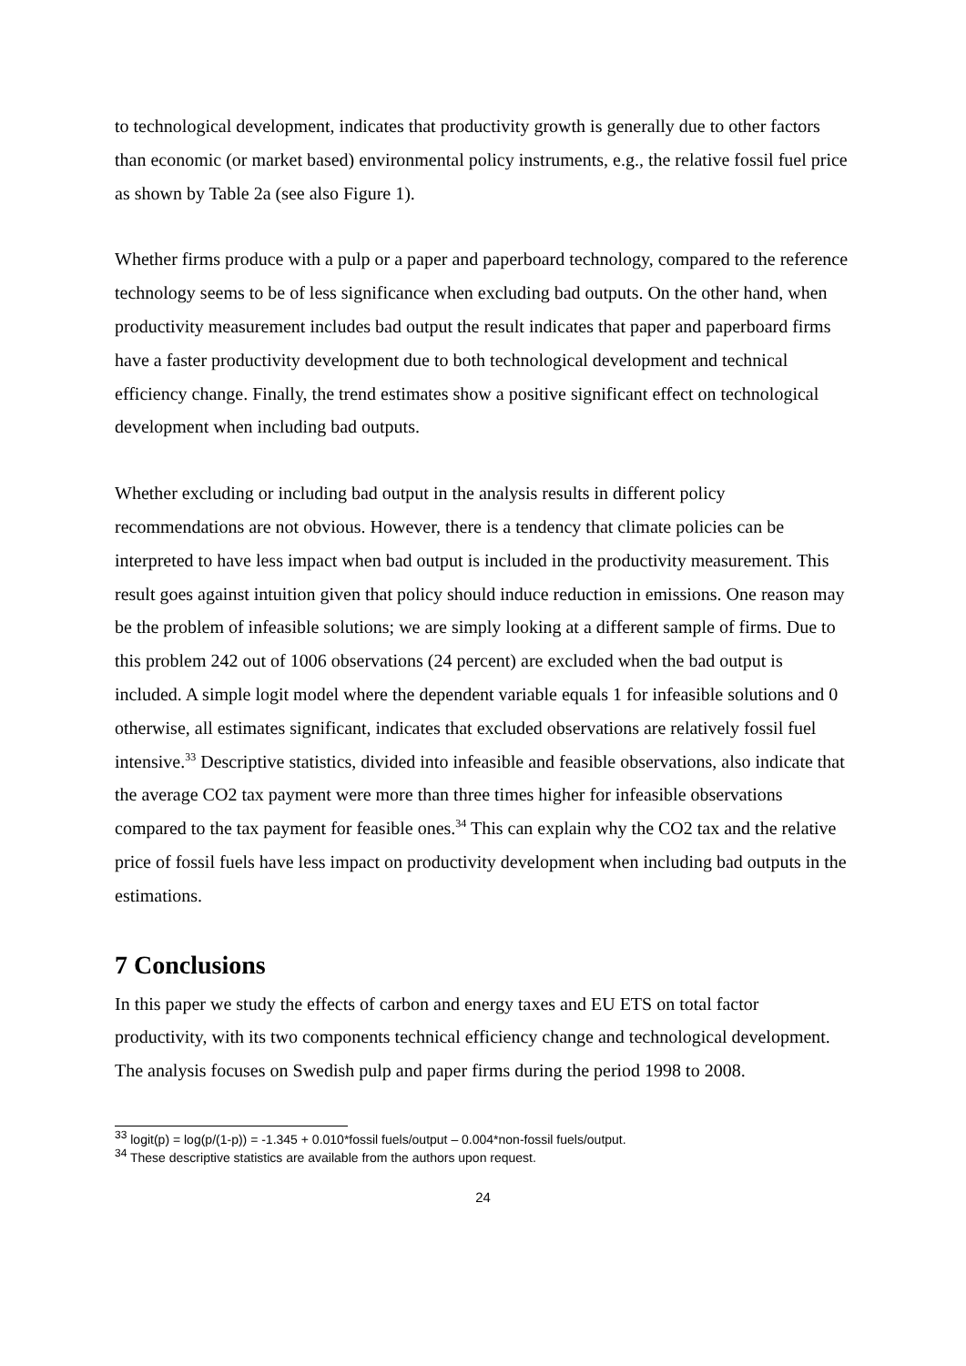to technological development, indicates that productivity growth is generally due to other factors than economic (or market based) environmental policy instruments, e.g., the relative fossil fuel price as shown by Table 2a (see also Figure 1).
Whether firms produce with a pulp or a paper and paperboard technology, compared to the reference technology seems to be of less significance when excluding bad outputs. On the other hand, when productivity measurement includes bad output the result indicates that paper and paperboard firms have a faster productivity development due to both technological development and technical efficiency change. Finally, the trend estimates show a positive significant effect on technological development when including bad outputs.
Whether excluding or including bad output in the analysis results in different policy recommendations are not obvious. However, there is a tendency that climate policies can be interpreted to have less impact when bad output is included in the productivity measurement. This result goes against intuition given that policy should induce reduction in emissions. One reason may be the problem of infeasible solutions; we are simply looking at a different sample of firms. Due to this problem 242 out of 1006 observations (24 percent) are excluded when the bad output is included. A simple logit model where the dependent variable equals 1 for infeasible solutions and 0 otherwise, all estimates significant, indicates that excluded observations are relatively fossil fuel intensive.<sup>33</sup> Descriptive statistics, divided into infeasible and feasible observations, also indicate that the average CO2 tax payment were more than three times higher for infeasible observations compared to the tax payment for feasible ones.<sup>34</sup> This can explain why the CO2 tax and the relative price of fossil fuels have less impact on productivity development when including bad outputs in the estimations.
7 Conclusions
In this paper we study the effects of carbon and energy taxes and EU ETS on total factor productivity, with its two components technical efficiency change and technological development. The analysis focuses on Swedish pulp and paper firms during the period 1998 to 2008.
<sup>33</sup> logit(p) = log(p/(1-p)) = -1.345 + 0.010*fossil fuels/output – 0.004*non-fossil fuels/output.
<sup>34</sup> These descriptive statistics are available from the authors upon request.
24